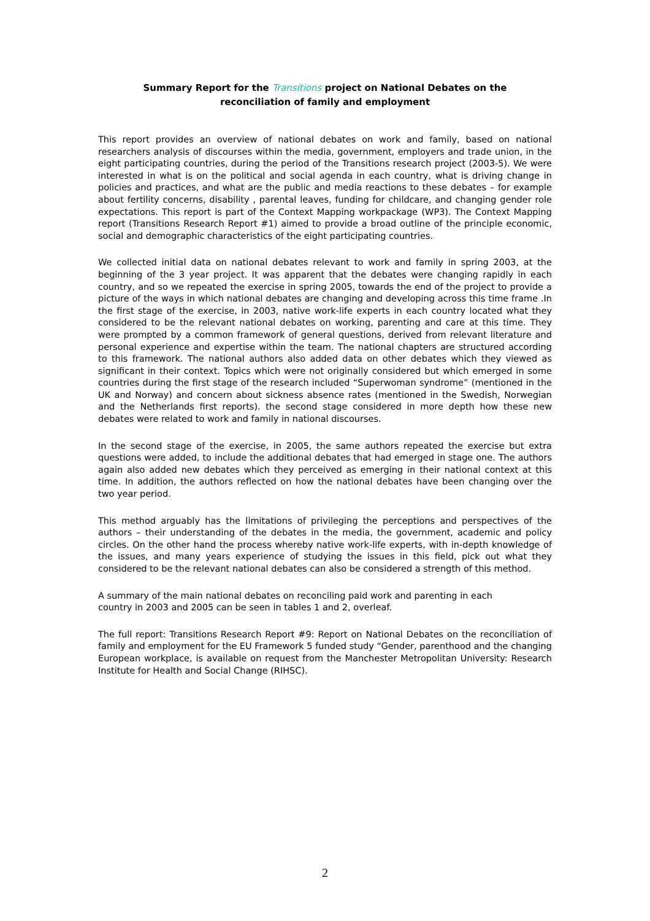Summary Report for the Transitions project on National Debates on the
reconciliation of family and employment
This report provides an overview of national debates on work and family, based on national researchers analysis of discourses within the media, government, employers and trade union, in the eight participating countries, during the period of the Transitions research project (2003-5). We were interested in what is on the political and social agenda in each country, what is driving change in policies and practices, and what are the public and media reactions to these debates – for example about fertility concerns, disability , parental leaves, funding for childcare, and changing gender role expectations. This report is part of the Context Mapping workpackage (WP3). The Context Mapping report (Transitions Research Report #1) aimed to provide a broad outline of the principle economic, social and demographic characteristics of the eight participating countries.
We collected initial data on national debates relevant to work and family in spring 2003, at the beginning of the 3 year project. It was apparent that the debates were changing rapidly in each country, and so we repeated the exercise in spring 2005, towards the end of the project to provide a picture of the ways in which national debates are changing and developing across this time frame .In the first stage of the exercise, in 2003, native work-life experts in each country located what they considered to be the relevant national debates on working, parenting and care at this time. They were prompted by a common framework of general questions, derived from relevant literature and personal experience and expertise within the team. The national chapters are structured according to this framework. The national authors also added data on other debates which they viewed as significant in their context. Topics which were not originally considered but which emerged in some countries during the first stage of the research included “Superwoman syndrome” (mentioned in the UK and Norway) and concern about sickness absence rates (mentioned in the Swedish, Norwegian and the Netherlands first reports). the second stage considered in more depth how these new debates were related to work and family in national discourses.
In the second stage of the exercise, in 2005, the same authors repeated the exercise but extra questions were added, to include the additional debates that had emerged in stage one. The authors again also added new debates which they perceived as emerging in their national context at this time. In addition, the authors reflected on how the national debates have been changing over the two year period.
This method arguably has the limitations of privileging the perceptions and perspectives of the authors – their understanding of the debates in the media, the government, academic and policy circles. On the other hand the process whereby native work-life experts, with in-depth knowledge of the issues, and many years experience of studying the issues in this field, pick out what they considered to be the relevant national debates can also be considered a strength of this method.
A summary of the main national debates on reconciling paid work and parenting in each
country in 2003 and 2005 can be seen in tables 1 and 2, overleaf.
The full report: Transitions Research Report #9: Report on National Debates on the reconciliation of family and employment for the EU Framework 5 funded study “Gender, parenthood and the changing European workplace, is available on request from the Manchester Metropolitan University: Research Institute for Health and Social Change (RIHSC).
2